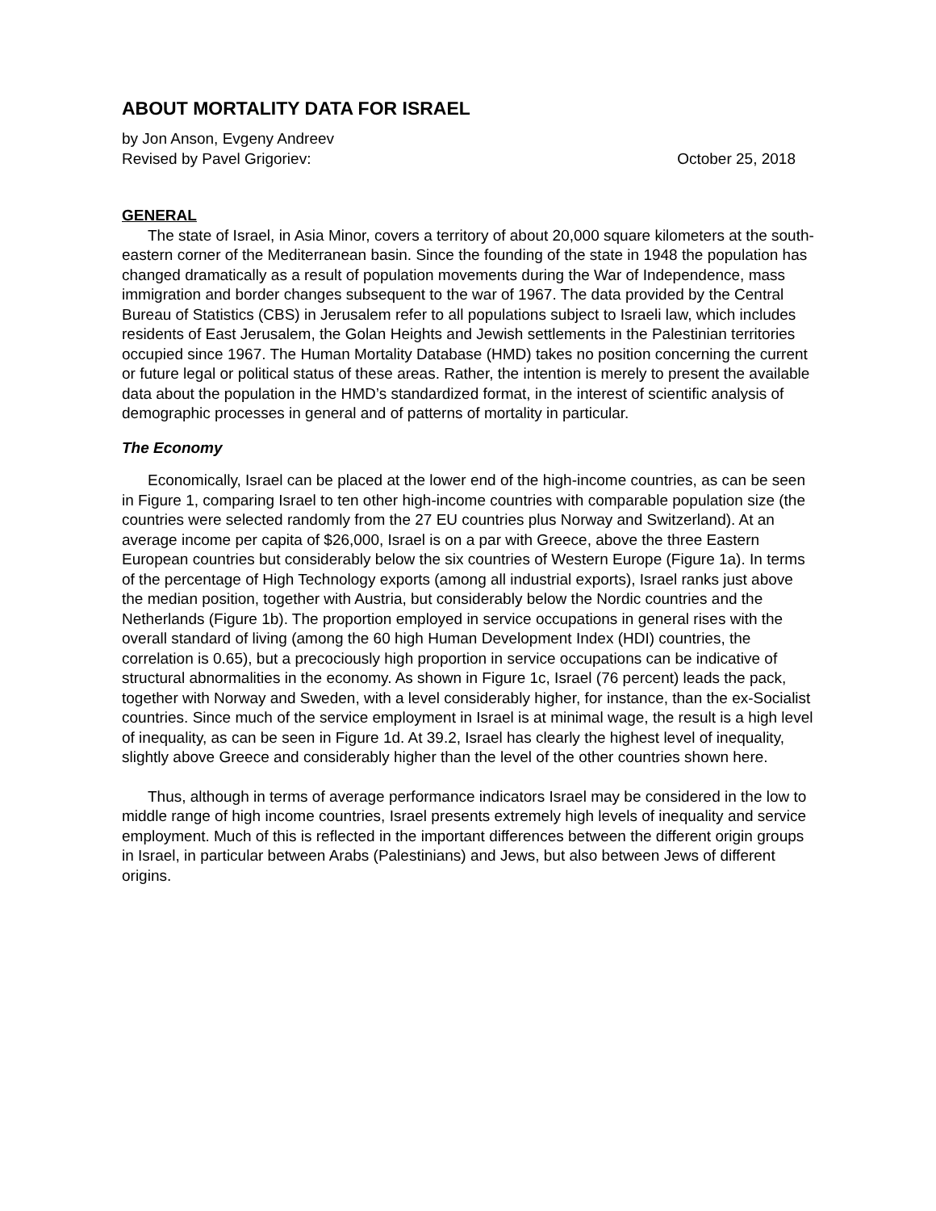ABOUT MORTALITY DATA FOR ISRAEL
by Jon Anson, Evgeny Andreev
Revised by Pavel Grigoriev: October 25, 2018
GENERAL
The state of Israel, in Asia Minor, covers a territory of about 20,000 square kilometers at the south-eastern corner of the Mediterranean basin. Since the founding of the state in 1948 the population has changed dramatically as a result of population movements during the War of Independence, mass immigration and border changes subsequent to the war of 1967. The data provided by the Central Bureau of Statistics (CBS) in Jerusalem refer to all populations subject to Israeli law, which includes residents of East Jerusalem, the Golan Heights and Jewish settlements in the Palestinian territories occupied since 1967. The Human Mortality Database (HMD) takes no position concerning the current or future legal or political status of these areas. Rather, the intention is merely to present the available data about the population in the HMD’s standardized format, in the interest of scientific analysis of demographic processes in general and of patterns of mortality in particular.
The Economy
Economically, Israel can be placed at the lower end of the high-income countries, as can be seen in Figure 1, comparing Israel to ten other high-income countries with comparable population size (the countries were selected randomly from the 27 EU countries plus Norway and Switzerland). At an average income per capita of $26,000, Israel is on a par with Greece, above the three Eastern European countries but considerably below the six countries of Western Europe (Figure 1a). In terms of the percentage of High Technology exports (among all industrial exports), Israel ranks just above the median position, together with Austria, but considerably below the Nordic countries and the Netherlands (Figure 1b). The proportion employed in service occupations in general rises with the overall standard of living (among the 60 high Human Development Index (HDI) countries, the correlation is 0.65), but a precociously high proportion in service occupations can be indicative of structural abnormalities in the economy. As shown in Figure 1c, Israel (76 percent) leads the pack, together with Norway and Sweden, with a level considerably higher, for instance, than the ex-Socialist countries. Since much of the service employment in Israel is at minimal wage, the result is a high level of inequality, as can be seen in Figure 1d. At 39.2, Israel has clearly the highest level of inequality, slightly above Greece and considerably higher than the level of the other countries shown here.
Thus, although in terms of average performance indicators Israel may be considered in the low to middle range of high income countries, Israel presents extremely high levels of inequality and service employment. Much of this is reflected in the important differences between the different origin groups in Israel, in particular between Arabs (Palestinians) and Jews, but also between Jews of different origins.